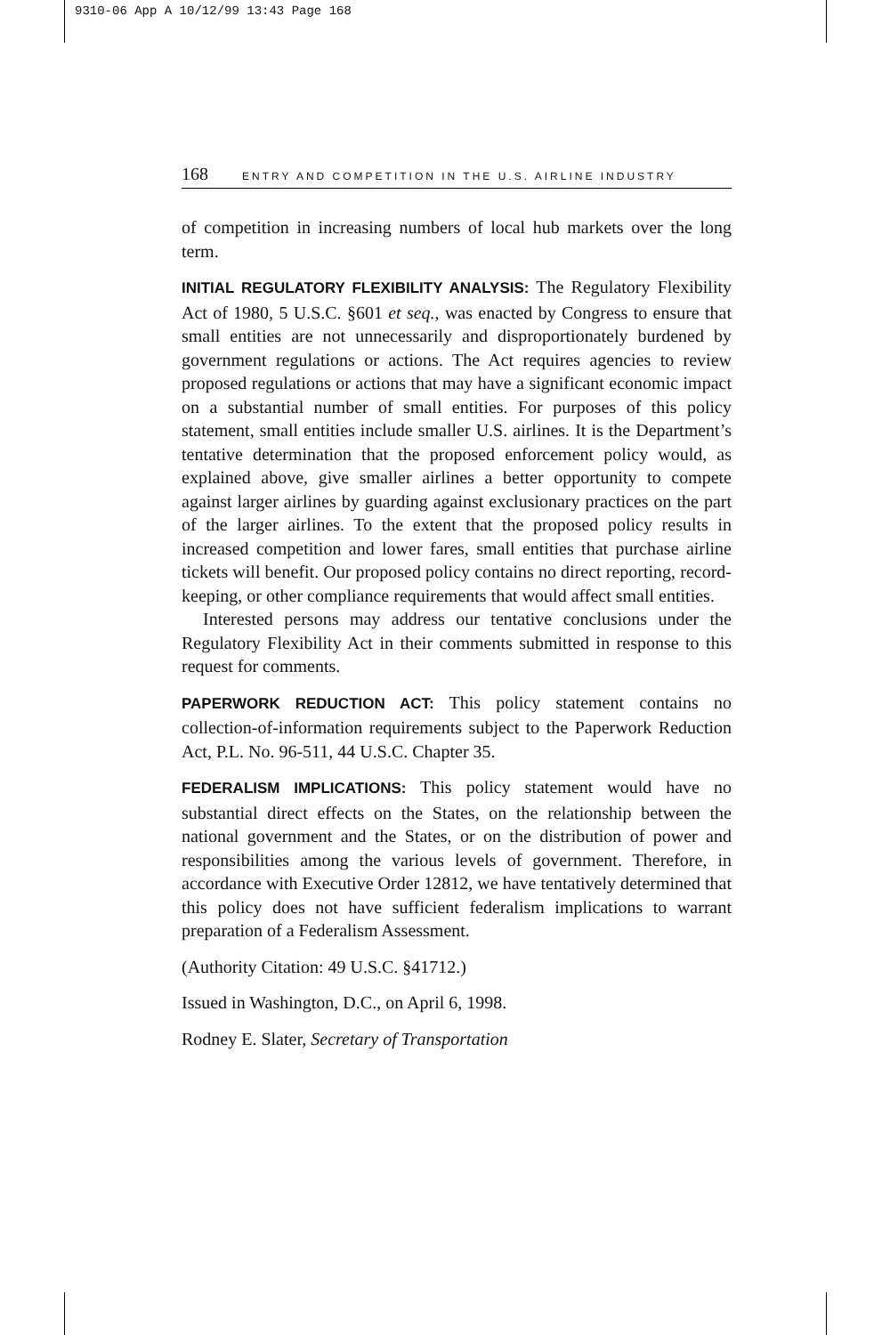9310-06 App A 10/12/99 13:43 Page 168
168 ENTRY AND COMPETITION IN THE U.S. AIRLINE INDUSTRY
of competition in increasing numbers of local hub markets over the long term.
INITIAL REGULATORY FLEXIBILITY ANALYSIS: The Regulatory Flexibility Act of 1980, 5 U.S.C. §601 et seq., was enacted by Congress to ensure that small entities are not unnecessarily and disproportionately burdened by government regulations or actions. The Act requires agencies to review proposed regulations or actions that may have a significant economic impact on a substantial number of small entities. For purposes of this policy statement, small entities include smaller U.S. airlines. It is the Department’s tentative determination that the proposed enforcement policy would, as explained above, give smaller airlines a better opportunity to compete against larger airlines by guarding against exclusionary practices on the part of the larger airlines. To the extent that the proposed policy results in increased competition and lower fares, small entities that purchase airline tickets will benefit. Our proposed policy contains no direct reporting, record-keeping, or other compliance requirements that would affect small entities.
Interested persons may address our tentative conclusions under the Regulatory Flexibility Act in their comments submitted in response to this request for comments.
PAPERWORK REDUCTION ACT: This policy statement contains no collection-of-information requirements subject to the Paperwork Reduction Act, P.L. No. 96-511, 44 U.S.C. Chapter 35.
FEDERALISM IMPLICATIONS: This policy statement would have no substantial direct effects on the States, on the relationship between the national government and the States, or on the distribution of power and responsibilities among the various levels of government. Therefore, in accordance with Executive Order 12812, we have tentatively determined that this policy does not have sufficient federalism implications to warrant preparation of a Federalism Assessment.
(Authority Citation: 49 U.S.C. §41712.)
Issued in Washington, D.C., on April 6, 1998.
Rodney E. Slater, Secretary of Transportation